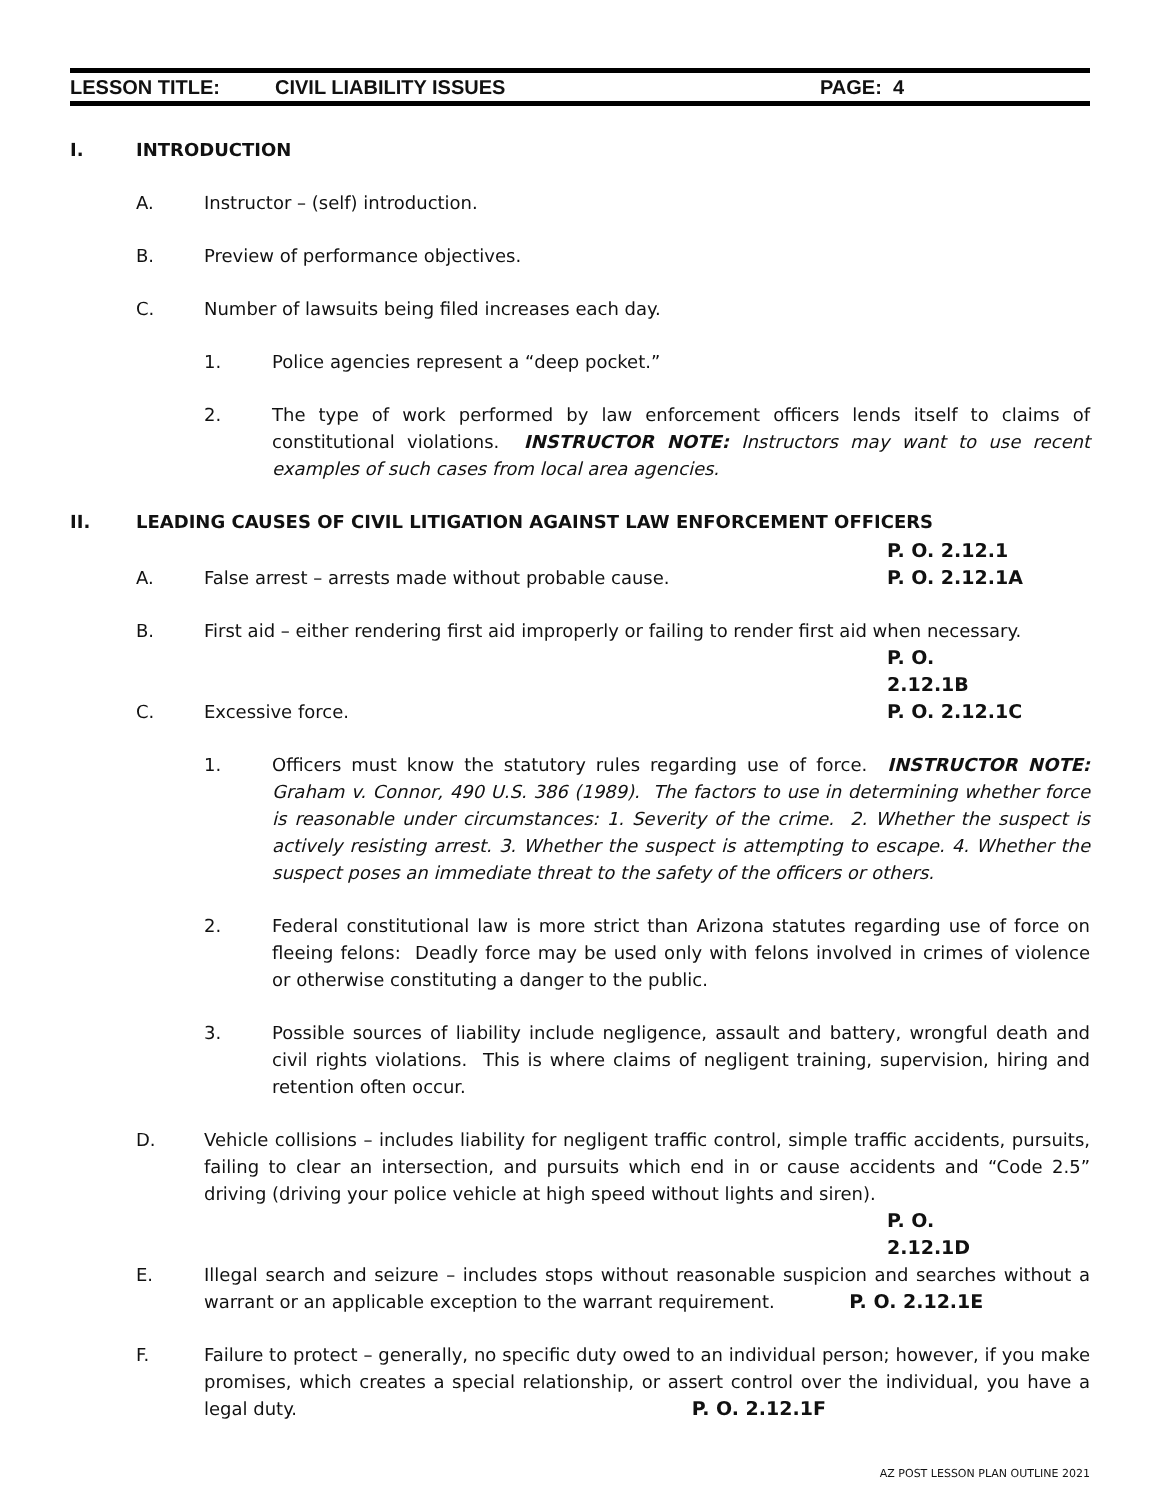LESSON TITLE: CIVIL LIABILITY ISSUES PAGE: 4
I. INTRODUCTION
A. Instructor – (self) introduction.
B. Preview of performance objectives.
C. Number of lawsuits being filed increases each day.
1. Police agencies represent a “deep pocket.”
2. The type of work performed by law enforcement officers lends itself to claims of constitutional violations. INSTRUCTOR NOTE: Instructors may want to use recent examples of such cases from local area agencies.
II. LEADING CAUSES OF CIVIL LITIGATION AGAINST LAW ENFORCEMENT OFFICERS
P. O. 2.12.1
A. False arrest – arrests made without probable cause. P. O. 2.12.1A
B. First aid – either rendering first aid improperly or failing to render first aid when necessary.
P. O. 2.12.1B
C. Excessive force. P. O. 2.12.1C
1. Officers must know the statutory rules regarding use of force. INSTRUCTOR NOTE: Graham v. Connor, 490 U.S. 386 (1989). The factors to use in determining whether force is reasonable under circumstances: 1. Severity of the crime. 2. Whether the suspect is actively resisting arrest. 3. Whether the suspect is attempting to escape. 4. Whether the suspect poses an immediate threat to the safety of the officers or others.
2. Federal constitutional law is more strict than Arizona statutes regarding use of force on fleeing felons: Deadly force may be used only with felons involved in crimes of violence or otherwise constituting a danger to the public.
3. Possible sources of liability include negligence, assault and battery, wrongful death and civil rights violations. This is where claims of negligent training, supervision, hiring and retention often occur.
D. Vehicle collisions – includes liability for negligent traffic control, simple traffic accidents, pursuits, failing to clear an intersection, and pursuits which end in or cause accidents and “Code 2.5” driving (driving your police vehicle at high speed without lights and siren).
P. O. 2.12.1D
E. Illegal search and seizure – includes stops without reasonable suspicion and searches without a warrant or an applicable exception to the warrant requirement. P. O. 2.12.1E
F. Failure to protect – generally, no specific duty owed to an individual person; however, if you make promises, which creates a special relationship, or assert control over the individual, you have a legal duty. P. O. 2.12.1F
AZ POST LESSON PLAN OUTLINE 2021